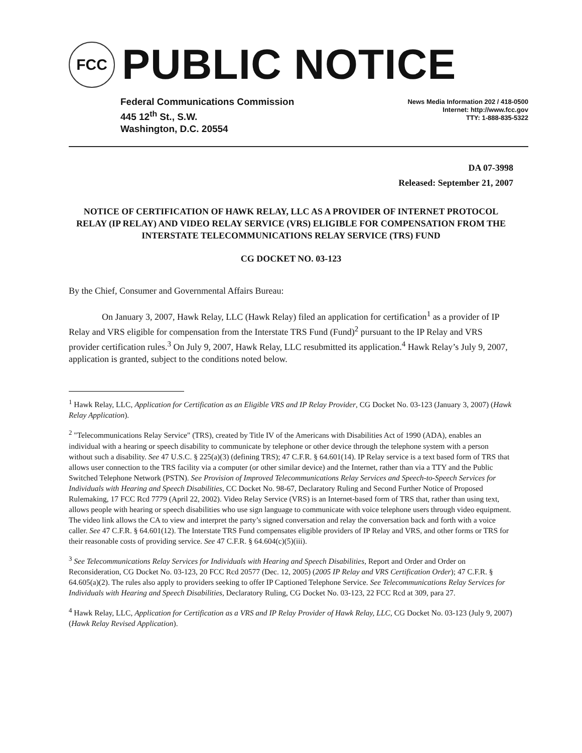FCC
PUBLIC NOTICE
Federal Communications Commission
445 12<sup>th</sup> St., S.W.
Washington, D.C. 20554
News Media Information 202 / 418-0500
Internet: http://www.fcc.gov
TTY: 1-888-835-5322
DA 07-3998
Released: September 21, 2007
NOTICE OF CERTIFICATION OF HAWK RELAY, LLC AS A PROVIDER OF INTERNET PROTOCOL RELAY (IP RELAY) AND VIDEO RELAY SERVICE (VRS) ELIGIBLE FOR COMPENSATION FROM THE INTERSTATE TELECOMMUNICATIONS RELAY SERVICE (TRS) FUND
CG DOCKET NO. 03-123
By the Chief, Consumer and Governmental Affairs Bureau:
On January 3, 2007, Hawk Relay, LLC (Hawk Relay) filed an application for certification<sup>1</sup> as a provider of IP Relay and VRS eligible for compensation from the Interstate TRS Fund (Fund)<sup>2</sup> pursuant to the IP Relay and VRS provider certification rules.<sup>3</sup> On July 9, 2007, Hawk Relay, LLC resubmitted its application.<sup>4</sup> Hawk Relay’s July 9, 2007, application is granted, subject to the conditions noted below.
<sup>1</sup> Hawk Relay, LLC, Application for Certification as an Eligible VRS and IP Relay Provider, CG Docket No. 03-123 (January 3, 2007) (Hawk Relay Application).
<sup>2</sup> "Telecommunications Relay Service" (TRS), created by Title IV of the Americans with Disabilities Act of 1990 (ADA), enables an individual with a hearing or speech disability to communicate by telephone or other device through the telephone system with a person without such a disability. See 47 U.S.C. § 225(a)(3) (defining TRS); 47 C.F.R. § 64.601(14). IP Relay service is a text based form of TRS that allows user connection to the TRS facility via a computer (or other similar device) and the Internet, rather than via a TTY and the Public Switched Telephone Network (PSTN). See Provision of Improved Telecommunications Relay Services and Speech-to-Speech Services for Individuals with Hearing and Speech Disabilities, CC Docket No. 98-67, Declaratory Ruling and Second Further Notice of Proposed Rulemaking, 17 FCC Rcd 7779 (April 22, 2002). Video Relay Service (VRS) is an Internet-based form of TRS that, rather than using text, allows people with hearing or speech disabilities who use sign language to communicate with voice telephone users through video equipment. The video link allows the CA to view and interpret the party’s signed conversation and relay the conversation back and forth with a voice caller. See 47 C.F.R. § 64.601(12). The Interstate TRS Fund compensates eligible providers of IP Relay and VRS, and other forms or TRS for their reasonable costs of providing service. See 47 C.F.R. § 64.604(c)(5)(iii).
<sup>3</sup> See Telecommunications Relay Services for Individuals with Hearing and Speech Disabilities, Report and Order and Order on Reconsideration, CG Docket No. 03-123, 20 FCC Rcd 20577 (Dec. 12, 2005) (2005 IP Relay and VRS Certification Order); 47 C.F.R. § 64.605(a)(2). The rules also apply to providers seeking to offer IP Captioned Telephone Service. See Telecommunications Relay Services for Individuals with Hearing and Speech Disabilities, Declaratory Ruling, CG Docket No. 03-123, 22 FCC Rcd at 309, para 27.
<sup>4</sup> Hawk Relay, LLC, Application for Certification as a VRS and IP Relay Provider of Hawk Relay, LLC, CG Docket No. 03-123 (July 9, 2007) (Hawk Relay Revised Application).